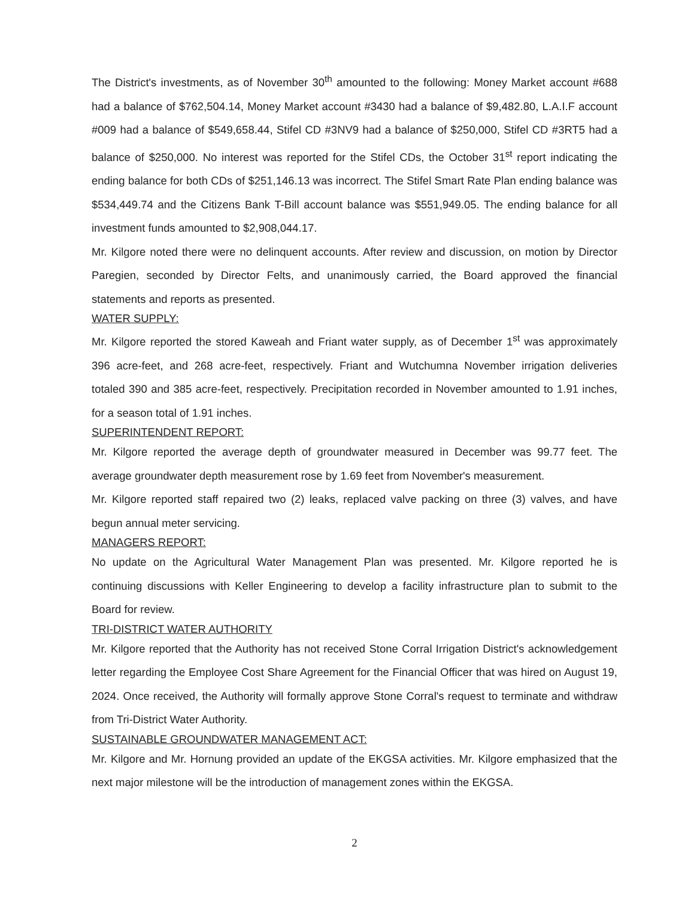The District's investments, as of November 30<sup>th</sup> amounted to the following: Money Market account #688 had a balance of $762,504.14, Money Market account #3430 had a balance of $9,482.80, L.A.I.F account #009 had a balance of $549,658.44, Stifel CD #3NV9 had a balance of $250,000, Stifel CD #3RT5 had a balance of $250,000. No interest was reported for the Stifel CDs, the October 31<sup>st</sup> report indicating the ending balance for both CDs of $251,146.13 was incorrect. The Stifel Smart Rate Plan ending balance was $534,449.74 and the Citizens Bank T-Bill account balance was $551,949.05. The ending balance for all investment funds amounted to $2,908,044.17.
Mr. Kilgore noted there were no delinquent accounts. After review and discussion, on motion by Director Paregien, seconded by Director Felts, and unanimously carried, the Board approved the financial statements and reports as presented.
WATER SUPPLY:
Mr. Kilgore reported the stored Kaweah and Friant water supply, as of December 1<sup>st</sup> was approximately 396 acre-feet, and 268 acre-feet, respectively. Friant and Wutchumna November irrigation deliveries totaled 390 and 385 acre-feet, respectively. Precipitation recorded in November amounted to 1.91 inches, for a season total of 1.91 inches.
SUPERINTENDENT REPORT:
Mr. Kilgore reported the average depth of groundwater measured in December was 99.77 feet. The average groundwater depth measurement rose by 1.69 feet from November's measurement.
Mr. Kilgore reported staff repaired two (2) leaks, replaced valve packing on three (3) valves, and have begun annual meter servicing.
MANAGERS REPORT:
No update on the Agricultural Water Management Plan was presented. Mr. Kilgore reported he is continuing discussions with Keller Engineering to develop a facility infrastructure plan to submit to the Board for review.
TRI-DISTRICT WATER AUTHORITY
Mr. Kilgore reported that the Authority has not received Stone Corral Irrigation District's acknowledgement letter regarding the Employee Cost Share Agreement for the Financial Officer that was hired on August 19, 2024. Once received, the Authority will formally approve Stone Corral's request to terminate and withdraw from Tri-District Water Authority.
SUSTAINABLE GROUNDWATER MANAGEMENT ACT:
Mr. Kilgore and Mr. Hornung provided an update of the EKGSA activities. Mr. Kilgore emphasized that the next major milestone will be the introduction of management zones within the EKGSA.
2